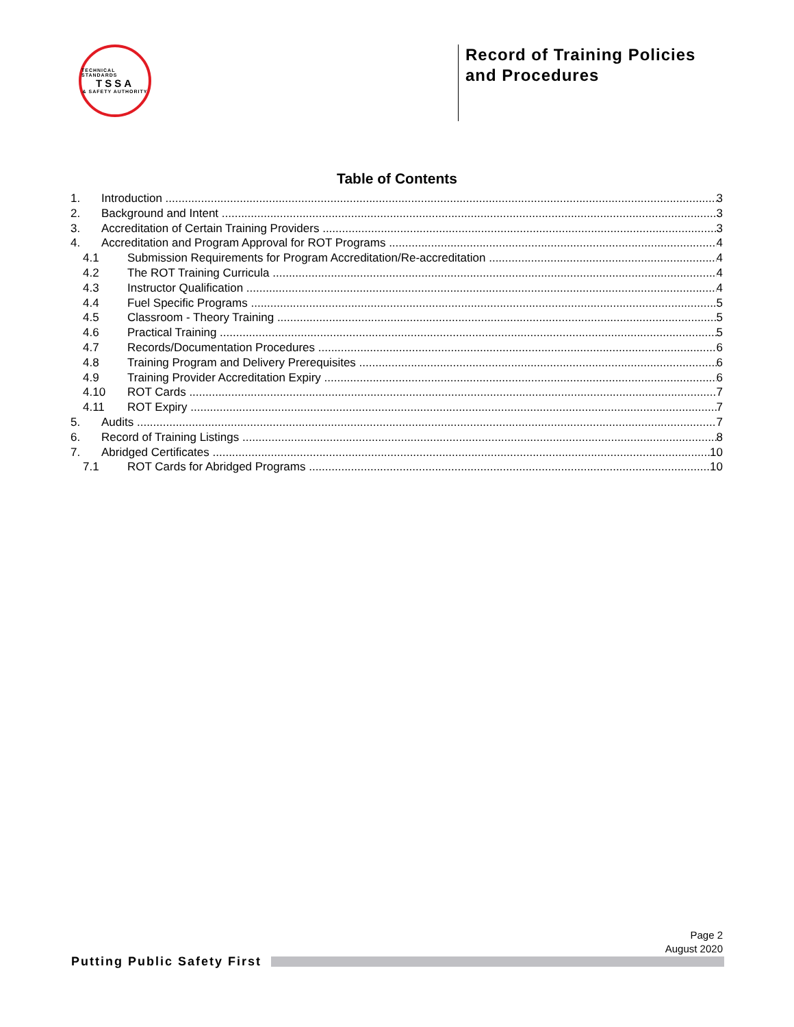TECHNICAL STANDARDS
TSSA
& SAFETY AUTHORITY
Record of Training Policies and Procedures
Table of Contents
1. Introduction 3
2. Background and Intent 3
3. Accreditation of Certain Training Providers 3
4. Accreditation and Program Approval for ROT Programs 4
4.1 Submission Requirements for Program Accreditation/Re-accreditation 4
4.2 The ROT Training Curricula 4
4.3 Instructor Qualification 4
4.4 Fuel Specific Programs 5
4.5 Classroom - Theory Training 5
4.6 Practical Training 5
4.7 Records/Documentation Procedures 6
4.8 Training Program and Delivery Prerequisites 6
4.9 Training Provider Accreditation Expiry 6
4.10 ROT Cards 7
4.11 ROT Expiry 7
5. Audits 7
6. Record of Training Listings 8
7. Abridged Certificates 10
7.1 ROT Cards for Abridged Programs 10
Page 2
August 2020
Putting Public Safety First